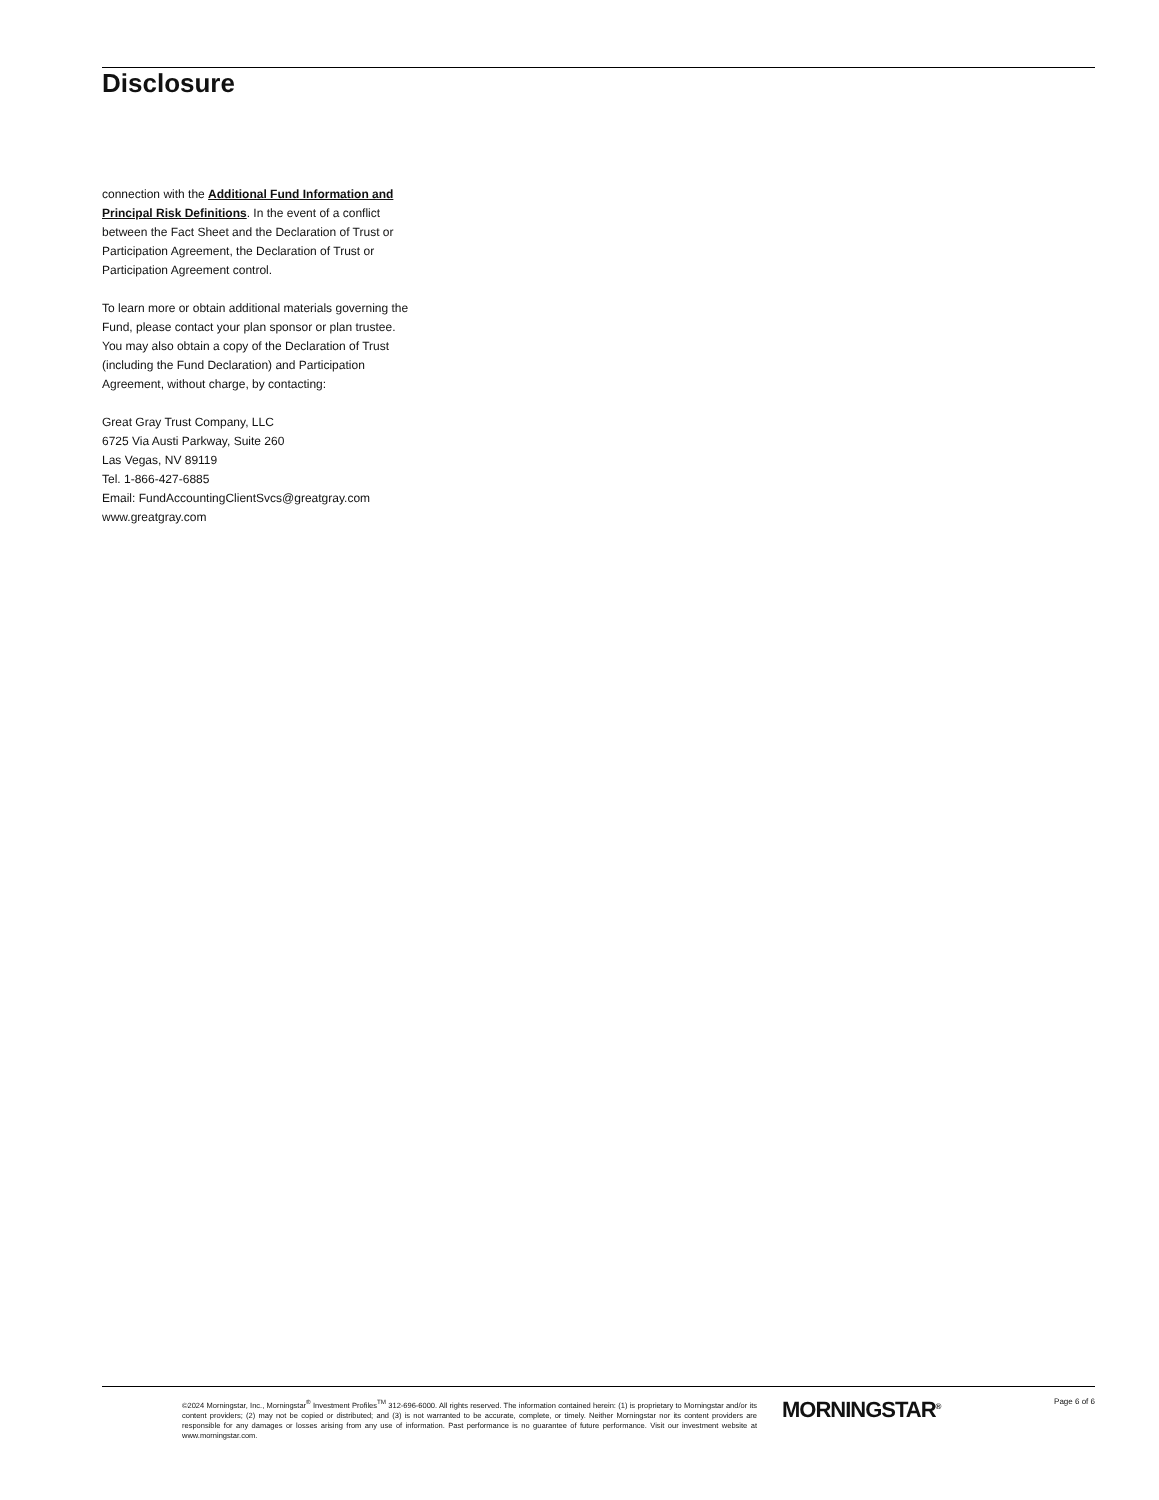Disclosure
connection with the Additional Fund Information and Principal Risk Definitions. In the event of a conflict between the Fact Sheet and the Declaration of Trust or Participation Agreement, the Declaration of Trust or Participation Agreement control.
To learn more or obtain additional materials governing the Fund, please contact your plan sponsor or plan trustee. You may also obtain a copy of the Declaration of Trust (including the Fund Declaration) and Participation Agreement, without charge, by contacting:
Great Gray Trust Company, LLC
6725 Via Austi Parkway, Suite 260
Las Vegas, NV 89119
Tel. 1-866-427-6885
Email: FundAccountingClientSvcs@greatgray.com
www.greatgray.com
©2024 Morningstar, Inc., Morningstar<sup>®</sup> Investment Profiles<sup>TM</sup> 312-696-6000. All rights reserved. The information contained herein: (1) is proprietary to Morningstar and/or its content providers; (2) may not be copied or distributed; and (3) is not warranted to be accurate, complete, or timely. Neither Morningstar nor its content providers are responsible for any damages or losses arising from any use of information. Past performance is no guarantee of future performance. Visit our investment website at www.morningstar.com.
MORNINGSTAR<sup>®</sup> Page 6 of 6